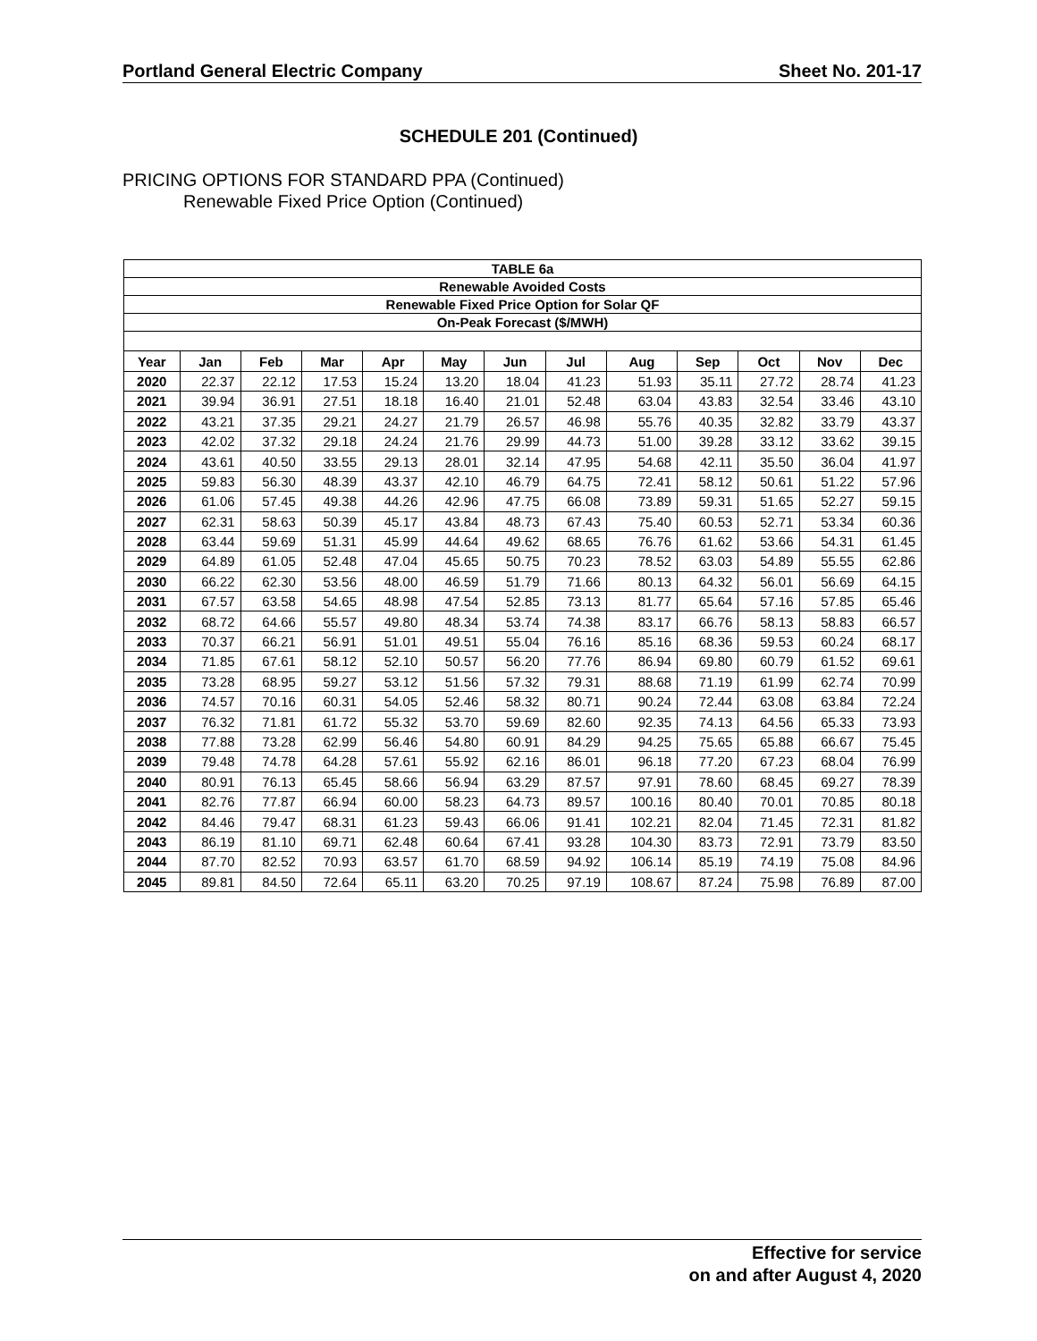Portland General Electric Company Sheet No. 201-17
SCHEDULE 201 (Continued)
PRICING OPTIONS FOR STANDARD PPA (Continued)
Renewable Fixed Price Option (Continued)
| TABLE 6a | | | | | | | | | | | | |
| --- | --- | --- | --- | --- | --- | --- | --- | --- | --- | --- | --- | --- |
| Renewable Avoided Costs | | | | | | | | | | | | |
| Renewable Fixed Price Option for Solar QF | | | | | | | | | | | | |
| On-Peak Forecast ($/MWH) | | | | | | | | | | | | |
| Year | Jan | Feb | Mar | Apr | May | Jun | Jul | Aug | Sep | Oct | Nov | Dec |
| 2020 | 22.37 | 22.12 | 17.53 | 15.24 | 13.20 | 18.04 | 41.23 | 51.93 | 35.11 | 27.72 | 28.74 | 41.23 |
| 2021 | 39.94 | 36.91 | 27.51 | 18.18 | 16.40 | 21.01 | 52.48 | 63.04 | 43.83 | 32.54 | 33.46 | 43.10 |
| 2022 | 43.21 | 37.35 | 29.21 | 24.27 | 21.79 | 26.57 | 46.98 | 55.76 | 40.35 | 32.82 | 33.79 | 43.37 |
| 2023 | 42.02 | 37.32 | 29.18 | 24.24 | 21.76 | 29.99 | 44.73 | 51.00 | 39.28 | 33.12 | 33.62 | 39.15 |
| 2024 | 43.61 | 40.50 | 33.55 | 29.13 | 28.01 | 32.14 | 47.95 | 54.68 | 42.11 | 35.50 | 36.04 | 41.97 |
| 2025 | 59.83 | 56.30 | 48.39 | 43.37 | 42.10 | 46.79 | 64.75 | 72.41 | 58.12 | 50.61 | 51.22 | 57.96 |
| 2026 | 61.06 | 57.45 | 49.38 | 44.26 | 42.96 | 47.75 | 66.08 | 73.89 | 59.31 | 51.65 | 52.27 | 59.15 |
| 2027 | 62.31 | 58.63 | 50.39 | 45.17 | 43.84 | 48.73 | 67.43 | 75.40 | 60.53 | 52.71 | 53.34 | 60.36 |
| 2028 | 63.44 | 59.69 | 51.31 | 45.99 | 44.64 | 49.62 | 68.65 | 76.76 | 61.62 | 53.66 | 54.31 | 61.45 |
| 2029 | 64.89 | 61.05 | 52.48 | 47.04 | 45.65 | 50.75 | 70.23 | 78.52 | 63.03 | 54.89 | 55.55 | 62.86 |
| 2030 | 66.22 | 62.30 | 53.56 | 48.00 | 46.59 | 51.79 | 71.66 | 80.13 | 64.32 | 56.01 | 56.69 | 64.15 |
| 2031 | 67.57 | 63.58 | 54.65 | 48.98 | 47.54 | 52.85 | 73.13 | 81.77 | 65.64 | 57.16 | 57.85 | 65.46 |
| 2032 | 68.72 | 64.66 | 55.57 | 49.80 | 48.34 | 53.74 | 74.38 | 83.17 | 66.76 | 58.13 | 58.83 | 66.57 |
| 2033 | 70.37 | 66.21 | 56.91 | 51.01 | 49.51 | 55.04 | 76.16 | 85.16 | 68.36 | 59.53 | 60.24 | 68.17 |
| 2034 | 71.85 | 67.61 | 58.12 | 52.10 | 50.57 | 56.20 | 77.76 | 86.94 | 69.80 | 60.79 | 61.52 | 69.61 |
| 2035 | 73.28 | 68.95 | 59.27 | 53.12 | 51.56 | 57.32 | 79.31 | 88.68 | 71.19 | 61.99 | 62.74 | 70.99 |
| 2036 | 74.57 | 70.16 | 60.31 | 54.05 | 52.46 | 58.32 | 80.71 | 90.24 | 72.44 | 63.08 | 63.84 | 72.24 |
| 2037 | 76.32 | 71.81 | 61.72 | 55.32 | 53.70 | 59.69 | 82.60 | 92.35 | 74.13 | 64.56 | 65.33 | 73.93 |
| 2038 | 77.88 | 73.28 | 62.99 | 56.46 | 54.80 | 60.91 | 84.29 | 94.25 | 75.65 | 65.88 | 66.67 | 75.45 |
| 2039 | 79.48 | 74.78 | 64.28 | 57.61 | 55.92 | 62.16 | 86.01 | 96.18 | 77.20 | 67.23 | 68.04 | 76.99 |
| 2040 | 80.91 | 76.13 | 65.45 | 58.66 | 56.94 | 63.29 | 87.57 | 97.91 | 78.60 | 68.45 | 69.27 | 78.39 |
| 2041 | 82.76 | 77.87 | 66.94 | 60.00 | 58.23 | 64.73 | 89.57 | 100.16 | 80.40 | 70.01 | 70.85 | 80.18 |
| 2042 | 84.46 | 79.47 | 68.31 | 61.23 | 59.43 | 66.06 | 91.41 | 102.21 | 82.04 | 71.45 | 72.31 | 81.82 |
| 2043 | 86.19 | 81.10 | 69.71 | 62.48 | 60.64 | 67.41 | 93.28 | 104.30 | 83.73 | 72.91 | 73.79 | 83.50 |
| 2044 | 87.70 | 82.52 | 70.93 | 63.57 | 61.70 | 68.59 | 94.92 | 106.14 | 85.19 | 74.19 | 75.08 | 84.96 |
| 2045 | 89.81 | 84.50 | 72.64 | 65.11 | 63.20 | 70.25 | 97.19 | 108.67 | 87.24 | 75.98 | 76.89 | 87.00 |
Effective for service
on and after August 4, 2020